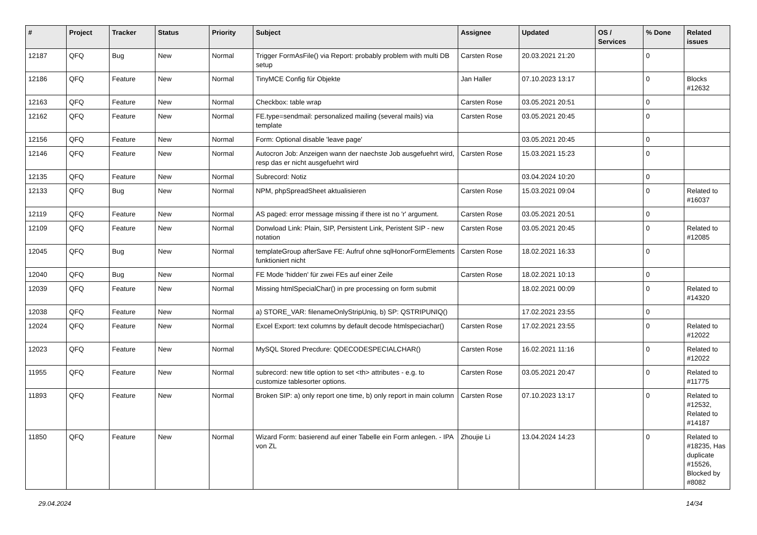| # | Project | Tracker | Status | Priority | Subject | Assignee | Updated | OS / Services | % Done | Related issues |
| --- | --- | --- | --- | --- | --- | --- | --- | --- | --- | --- |
| 12187 | QFQ | Bug | New | Normal | Trigger FormAsFile() via Report: probably problem with multi DB setup | Carsten Rose | 20.03.2021 21:20 | | 0 | |
| 12186 | QFQ | Feature | New | Normal | TinyMCE Config für Objekte | Jan Haller | 07.10.2023 13:17 | | 0 | Blocks #12632 |
| 12163 | QFQ | Feature | New | Normal | Checkbox: table wrap | Carsten Rose | 03.05.2021 20:51 | | 0 | |
| 12162 | QFQ | Feature | New | Normal | FE.type=sendmail: personalized mailing (several mails) via template | Carsten Rose | 03.05.2021 20:45 | | 0 | |
| 12156 | QFQ | Feature | New | Normal | Form: Optional disable 'leave page' | | 03.05.2021 20:45 | | 0 | |
| 12146 | QFQ | Feature | New | Normal | Autocron Job: Anzeigen wann der naechste Job ausgefuehrt wird, resp das er nicht ausgefuehrt wird | Carsten Rose | 15.03.2021 15:23 | | 0 | |
| 12135 | QFQ | Feature | New | Normal | Subrecord: Notiz | | 03.04.2024 10:20 | | 0 | |
| 12133 | QFQ | Bug | New | Normal | NPM, phpSpreadSheet aktualisieren | Carsten Rose | 15.03.2021 09:04 | | 0 | Related to #16037 |
| 12119 | QFQ | Feature | New | Normal | AS paged: error message missing if there ist no 'r' argument. | Carsten Rose | 03.05.2021 20:51 | | 0 | |
| 12109 | QFQ | Feature | New | Normal | Donwload Link: Plain, SIP, Persistent Link, Peristent SIP - new notation | Carsten Rose | 03.05.2021 20:45 | | 0 | Related to #12085 |
| 12045 | QFQ | Bug | New | Normal | templateGroup afterSave FE: Aufruf ohne sqlHonorFormElements funktioniert nicht | Carsten Rose | 18.02.2021 16:33 | | 0 | |
| 12040 | QFQ | Bug | New | Normal | FE Mode 'hidden' für zwei FEs auf einer Zeile | Carsten Rose | 18.02.2021 10:13 | | 0 | |
| 12039 | QFQ | Feature | New | Normal | Missing htmlSpecialChar() in pre processing on form submit | | 18.02.2021 00:09 | | 0 | Related to #14320 |
| 12038 | QFQ | Feature | New | Normal | a) STORE_VAR: filenameOnlyStripUniq, b) SP: QSTRIPUNIQ() | | 17.02.2021 23:55 | | 0 | |
| 12024 | QFQ | Feature | New | Normal | Excel Export: text columns by default decode htmlspeciachar() | Carsten Rose | 17.02.2021 23:55 | | 0 | Related to #12022 |
| 12023 | QFQ | Feature | New | Normal | MySQL Stored Precdure: QDECODESPECIALCHAR() | Carsten Rose | 16.02.2021 11:16 | | 0 | Related to #12022 |
| 11955 | QFQ | Feature | New | Normal | subrecord: new title option to set <th> attributes - e.g. to customize tablesorter options. | Carsten Rose | 03.05.2021 20:47 | | 0 | Related to #11775 |
| 11893 | QFQ | Feature | New | Normal | Broken SIP: a) only report one time, b) only report in main column | Carsten Rose | 07.10.2023 13:17 | | 0 | Related to #12532, Related to #14187 |
| 11850 | QFQ | Feature | New | Normal | Wizard Form: basierend auf einer Tabelle ein Form anlegen. - IPA von ZL | Zhoujie Li | 13.04.2024 14:23 | | 0 | Related to #18235, Has duplicate #15526, Blocked by #8082 |
29.04.2024 14/34